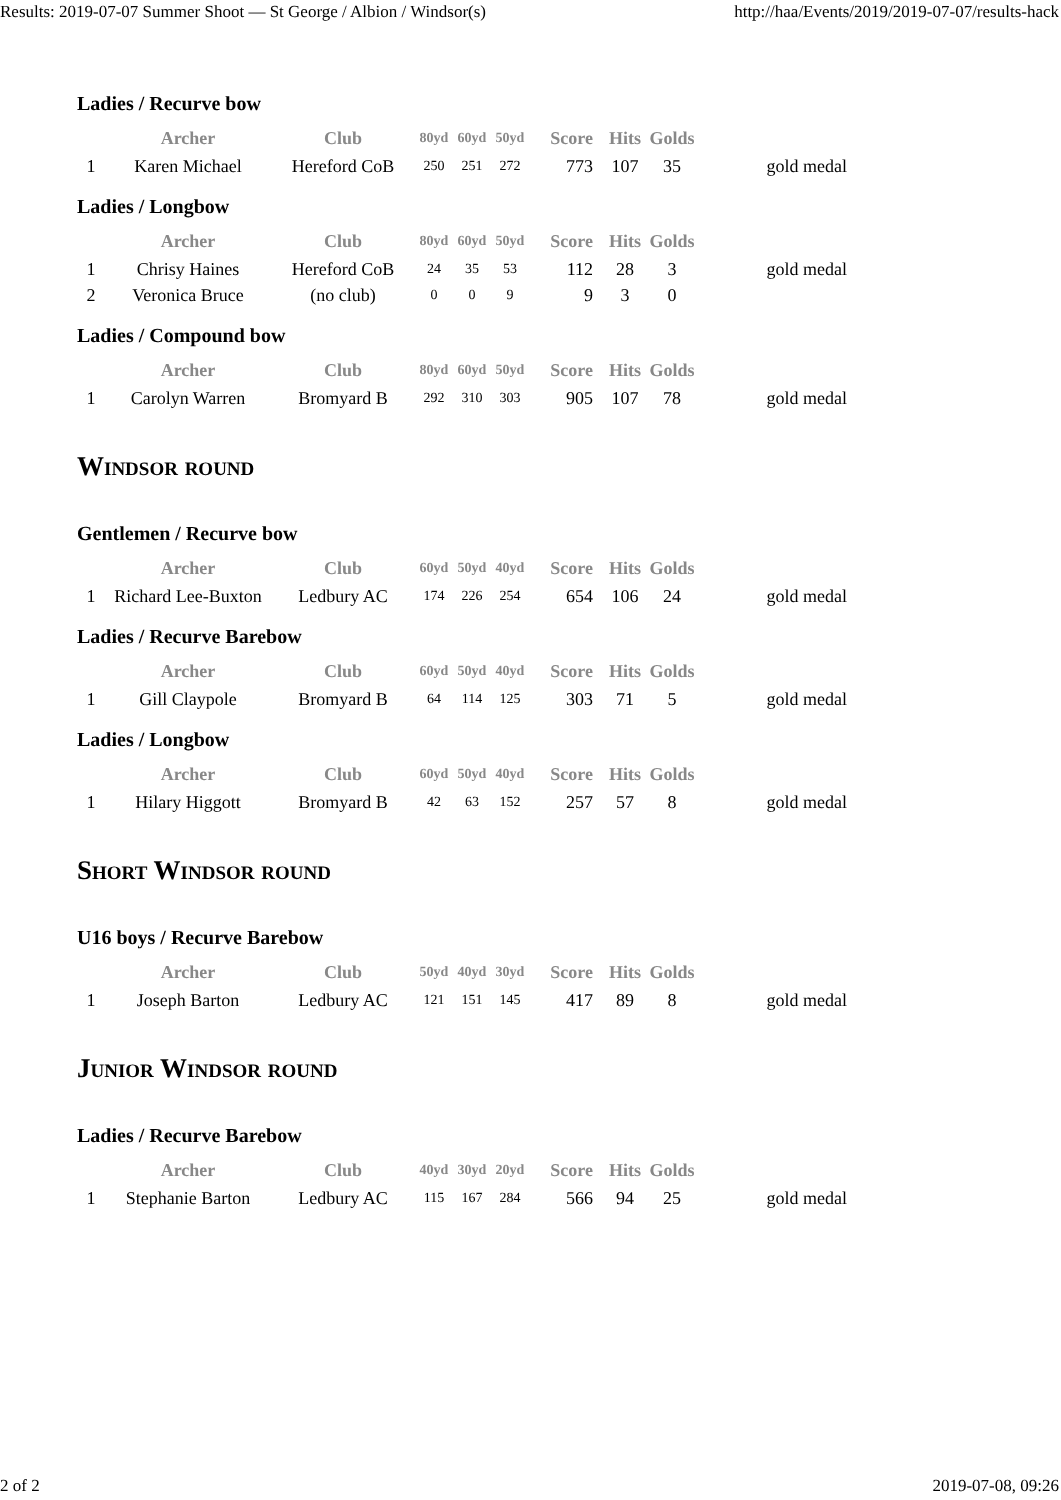Results: 2019-07-07 Summer Shoot — St George / Albion / Windsor(s) http://haa/Events/2019/2019-07-07/results-hack
Ladies / Recurve bow
| | Archer | Club | 80yd | 60yd | 50yd | Score | Hits | Golds | |
| --- | --- | --- | --- | --- | --- | --- | --- | --- | --- |
| 1 | Karen Michael | Hereford CoB | 250 | 251 | 272 | 773 | 107 | 35 | gold medal |
Ladies / Longbow
| | Archer | Club | 80yd | 60yd | 50yd | Score | Hits | Golds | |
| --- | --- | --- | --- | --- | --- | --- | --- | --- | --- |
| 1 | Chrisy Haines | Hereford CoB | 24 | 35 | 53 | 112 | 28 | 3 | gold medal |
| 2 | Veronica Bruce | (no club) | 0 | 0 | 9 | 9 | 3 | 0 | |
Ladies / Compound bow
| | Archer | Club | 80yd | 60yd | 50yd | Score | Hits | Golds | |
| --- | --- | --- | --- | --- | --- | --- | --- | --- | --- |
| 1 | Carolyn Warren | Bromyard B | 292 | 310 | 303 | 905 | 107 | 78 | gold medal |
Windsor round
Gentlemen / Recurve bow
| | Archer | Club | 60yd | 50yd | 40yd | Score | Hits | Golds | |
| --- | --- | --- | --- | --- | --- | --- | --- | --- | --- |
| 1 | Richard Lee-Buxton | Ledbury AC | 174 | 226 | 254 | 654 | 106 | 24 | gold medal |
Ladies / Recurve Barebow
| | Archer | Club | 60yd | 50yd | 40yd | Score | Hits | Golds | |
| --- | --- | --- | --- | --- | --- | --- | --- | --- | --- |
| 1 | Gill Claypole | Bromyard B | 64 | 114 | 125 | 303 | 71 | 5 | gold medal |
Ladies / Longbow
| | Archer | Club | 60yd | 50yd | 40yd | Score | Hits | Golds | |
| --- | --- | --- | --- | --- | --- | --- | --- | --- | --- |
| 1 | Hilary Higgott | Bromyard B | 42 | 63 | 152 | 257 | 57 | 8 | gold medal |
Short Windsor round
U16 boys / Recurve Barebow
| | Archer | Club | 50yd | 40yd | 30yd | Score | Hits | Golds | |
| --- | --- | --- | --- | --- | --- | --- | --- | --- | --- |
| 1 | Joseph Barton | Ledbury AC | 121 | 151 | 145 | 417 | 89 | 8 | gold medal |
Junior Windsor round
Ladies / Recurve Barebow
| | Archer | Club | 40yd | 30yd | 20yd | Score | Hits | Golds | |
| --- | --- | --- | --- | --- | --- | --- | --- | --- | --- |
| 1 | Stephanie Barton | Ledbury AC | 115 | 167 | 284 | 566 | 94 | 25 | gold medal |
2 of 2 2019-07-08, 09:26